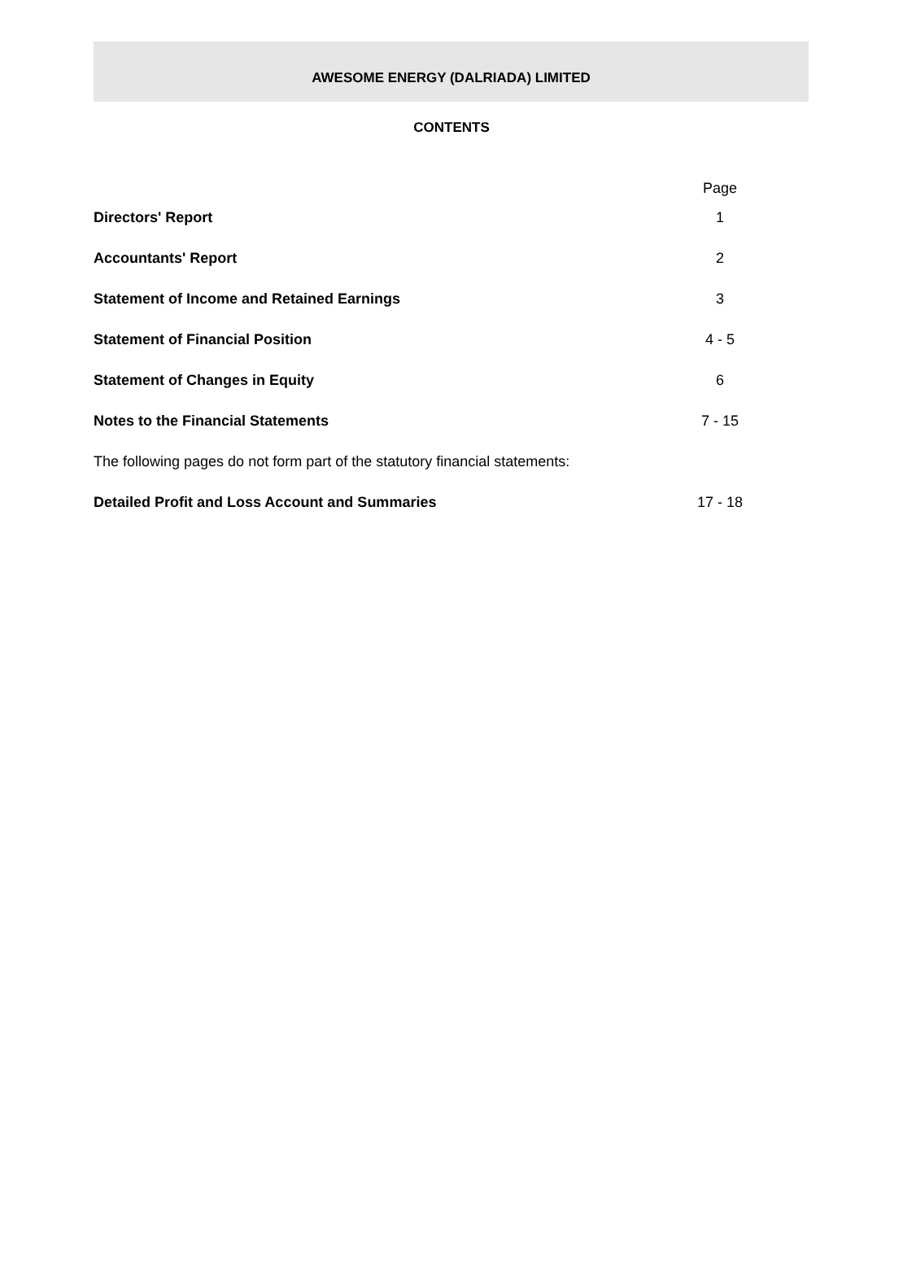AWESOME ENERGY (DALRIADA) LIMITED
CONTENTS
| | Page |
| Directors' Report | 1 |
| Accountants' Report | 2 |
| Statement of Income and Retained Earnings | 3 |
| Statement of Financial Position | 4 - 5 |
| Statement of Changes in Equity | 6 |
| Notes to the Financial Statements | 7 - 15 |
| The following pages do not form part of the statutory financial statements: | |
| Detailed Profit and Loss Account and Summaries | 17 - 18 |